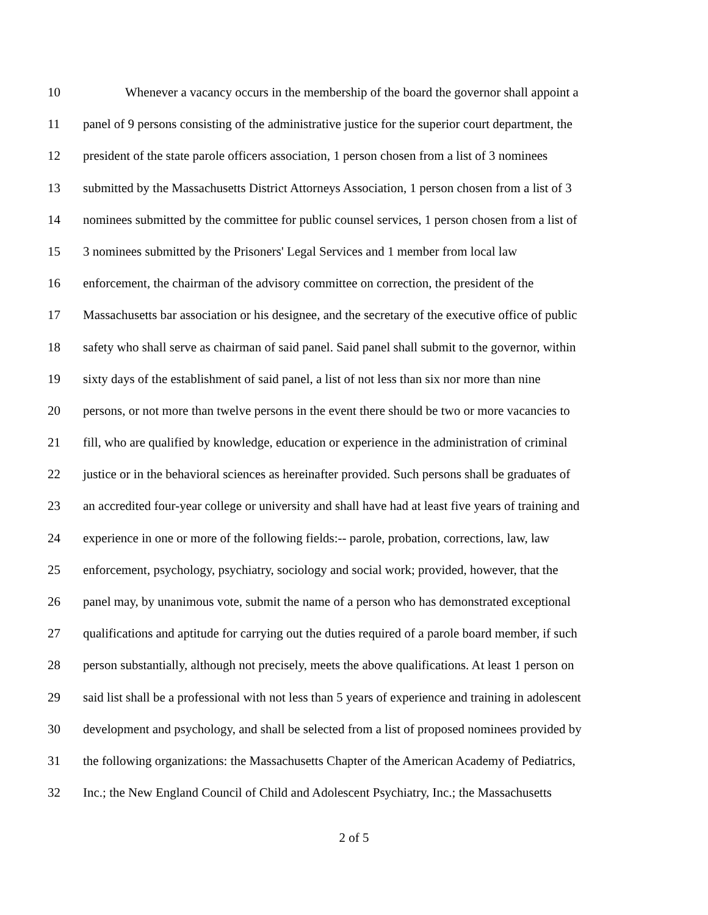10 Whenever a vacancy occurs in the membership of the board the governor shall appoint a
11 panel of 9 persons consisting of the administrative justice for the superior court department, the
12 president of the state parole officers association, 1 person chosen from a list of 3 nominees
13 submitted by the Massachusetts District Attorneys Association, 1 person chosen from a list of 3
14 nominees submitted by the committee for public counsel services, 1 person chosen from a list of
15 3 nominees submitted by the Prisoners' Legal Services and 1 member from local law
16 enforcement, the chairman of the advisory committee on correction, the president of the
17 Massachusetts bar association or his designee, and the secretary of the executive office of public
18 safety who shall serve as chairman of said panel. Said panel shall submit to the governor, within
19 sixty days of the establishment of said panel, a list of not less than six nor more than nine
20 persons, or not more than twelve persons in the event there should be two or more vacancies to
21 fill, who are qualified by knowledge, education or experience in the administration of criminal
22 justice or in the behavioral sciences as hereinafter provided. Such persons shall be graduates of
23 an accredited four-year college or university and shall have had at least five years of training and
24 experience in one or more of the following fields:-- parole, probation, corrections, law, law
25 enforcement, psychology, psychiatry, sociology and social work; provided, however, that the
26 panel may, by unanimous vote, submit the name of a person who has demonstrated exceptional
27 qualifications and aptitude for carrying out the duties required of a parole board member, if such
28 person substantially, although not precisely, meets the above qualifications. At least 1 person on
29 said list shall be a professional with not less than 5 years of experience and training in adolescent
30 development and psychology, and shall be selected from a list of proposed nominees provided by
31 the following organizations: the Massachusetts Chapter of the American Academy of Pediatrics,
32 Inc.; the New England Council of Child and Adolescent Psychiatry, Inc.; the Massachusetts
2 of 5